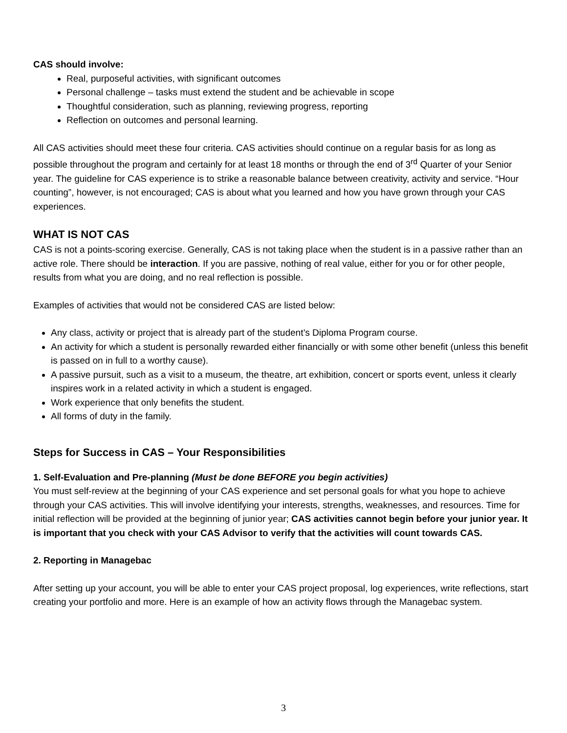CAS should involve:
Real, purposeful activities, with significant outcomes
Personal challenge – tasks must extend the student and be achievable in scope
Thoughtful consideration, such as planning, reviewing progress, reporting
Reflection on outcomes and personal learning.
All CAS activities should meet these four criteria. CAS activities should continue on a regular basis for as long as possible throughout the program and certainly for at least 18 months or through the end of 3<sup>rd</sup> Quarter of your Senior year. The guideline for CAS experience is to strike a reasonable balance between creativity, activity and service. “Hour counting”, however, is not encouraged; CAS is about what you learned and how you have grown through your CAS experiences.
WHAT IS NOT CAS
CAS is not a points-scoring exercise. Generally, CAS is not taking place when the student is in a passive rather than an active role. There should be interaction. If you are passive, nothing of real value, either for you or for other people, results from what you are doing, and no real reflection is possible.
Examples of activities that would not be considered CAS are listed below:
Any class, activity or project that is already part of the student’s Diploma Program course.
An activity for which a student is personally rewarded either financially or with some other benefit (unless this benefit is passed on in full to a worthy cause).
A passive pursuit, such as a visit to a museum, the theatre, art exhibition, concert or sports event, unless it clearly inspires work in a related activity in which a student is engaged.
Work experience that only benefits the student.
All forms of duty in the family.
Steps for Success in CAS – Your Responsibilities
1. Self-Evaluation and Pre-planning (Must be done BEFORE you begin activities)
You must self-review at the beginning of your CAS experience and set personal goals for what you hope to achieve through your CAS activities. This will involve identifying your interests, strengths, weaknesses, and resources. Time for initial reflection will be provided at the beginning of junior year; CAS activities cannot begin before your junior year. It is important that you check with your CAS Advisor to verify that the activities will count towards CAS.
2. Reporting in Managebac
After setting up your account, you will be able to enter your CAS project proposal, log experiences, write reflections, start creating your portfolio and more. Here is an example of how an activity flows through the Managebac system.
3